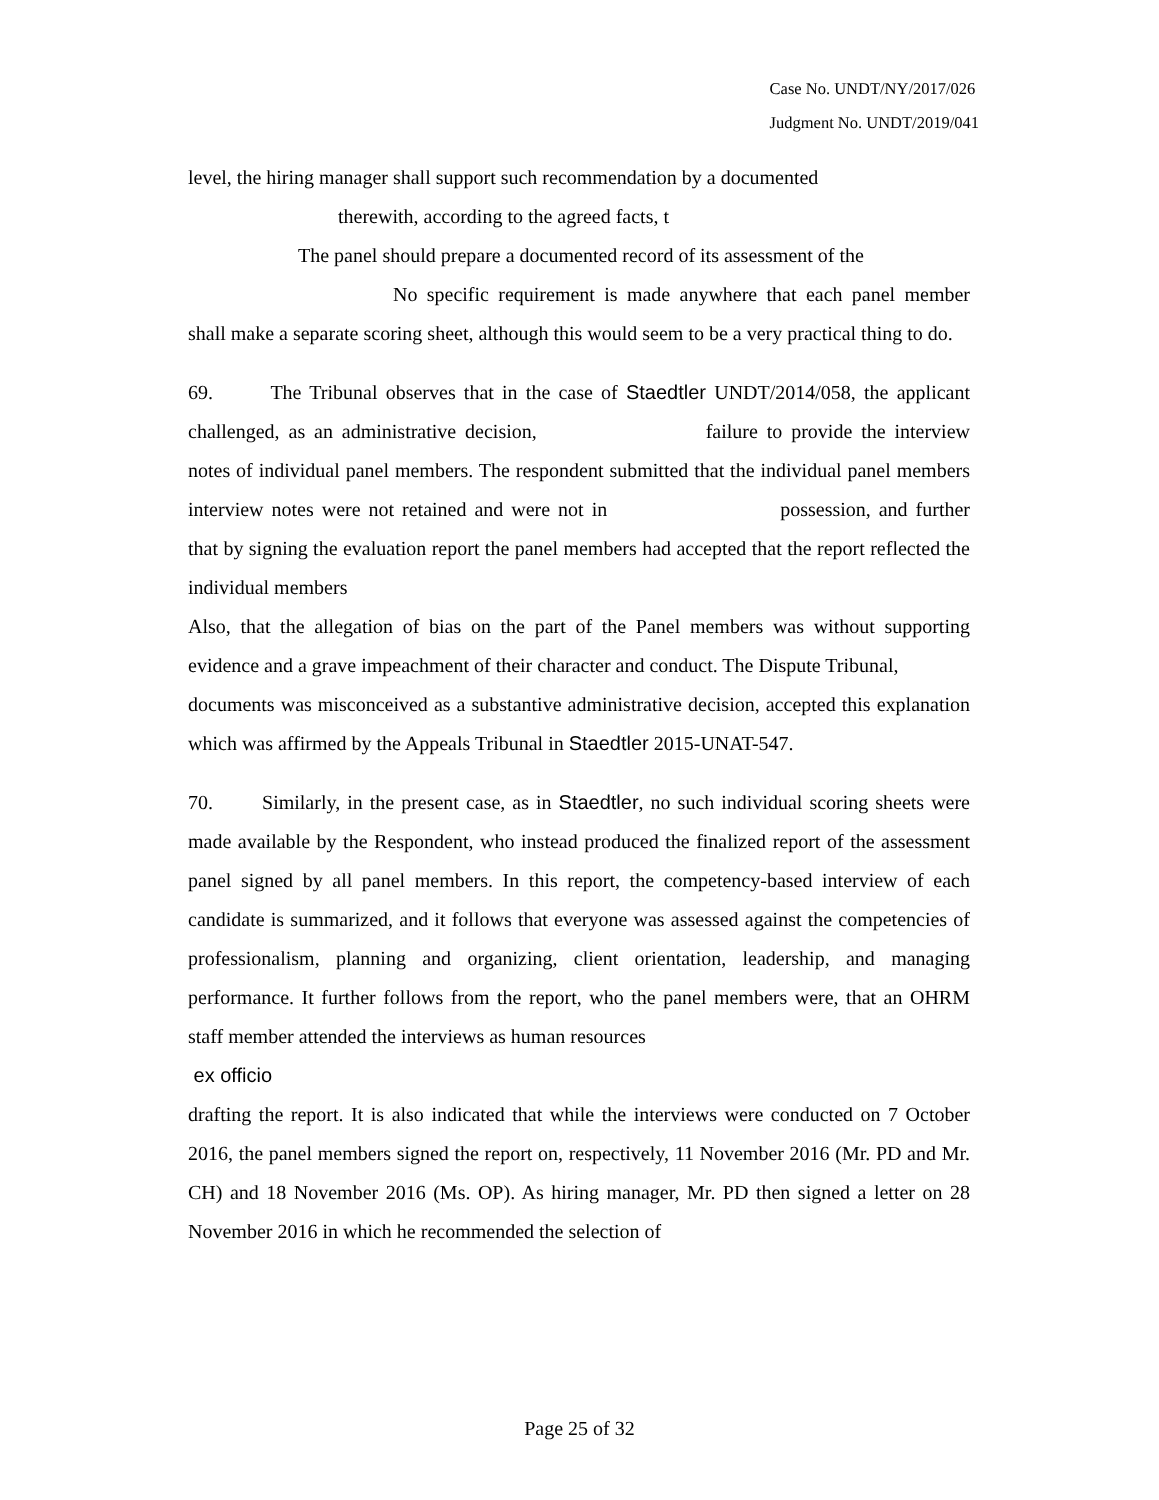Case No. UNDT/NY/2017/026
Judgment No. UNDT/2019/041
level, the hiring manager shall support such recommendation by a documented
therewith, according to the agreed facts, t
The panel should prepare a documented record of its assessment of the
No specific requirement is made anywhere that each panel member shall make a separate scoring sheet, although this would seem to be a very practical thing to do.
69. The Tribunal observes that in the case of Staedtler UNDT/2014/058, the applicant challenged, as an administrative decision, failure to provide the interview notes of individual panel members. The respondent submitted that the individual panel members interview notes were not retained and were not in possession, and further that by signing the evaluation report the panel members had accepted that the report reflected the individual members
Also, that the allegation of bias on the part of the Panel members was without supporting evidence and a grave impeachment of their character and conduct. The Dispute Tribunal,
documents was misconceived as a substantive administrative decision, accepted this explanation which was affirmed by the Appeals Tribunal in Staedtler 2015-UNAT-547.
70. Similarly, in the present case, as in Staedtler, no such individual scoring sheets were made available by the Respondent, who instead produced the finalized report of the assessment panel signed by all panel members. In this report, the competency-based interview of each candidate is summarized, and it follows that everyone was assessed against the competencies of professionalism, planning and organizing, client orientation, leadership, and managing performance. It further follows from the report, who the panel members were, that an OHRM staff member attended the interviews as human resources
ex officio
drafting the report. It is also indicated that while the interviews were conducted on 7 October 2016, the panel members signed the report on, respectively, 11 November 2016 (Mr. PD and Mr. CH) and 18 November 2016 (Ms. OP). As hiring manager, Mr. PD then signed a letter on 28 November 2016 in which he recommended the selection of
Page 25 of 32